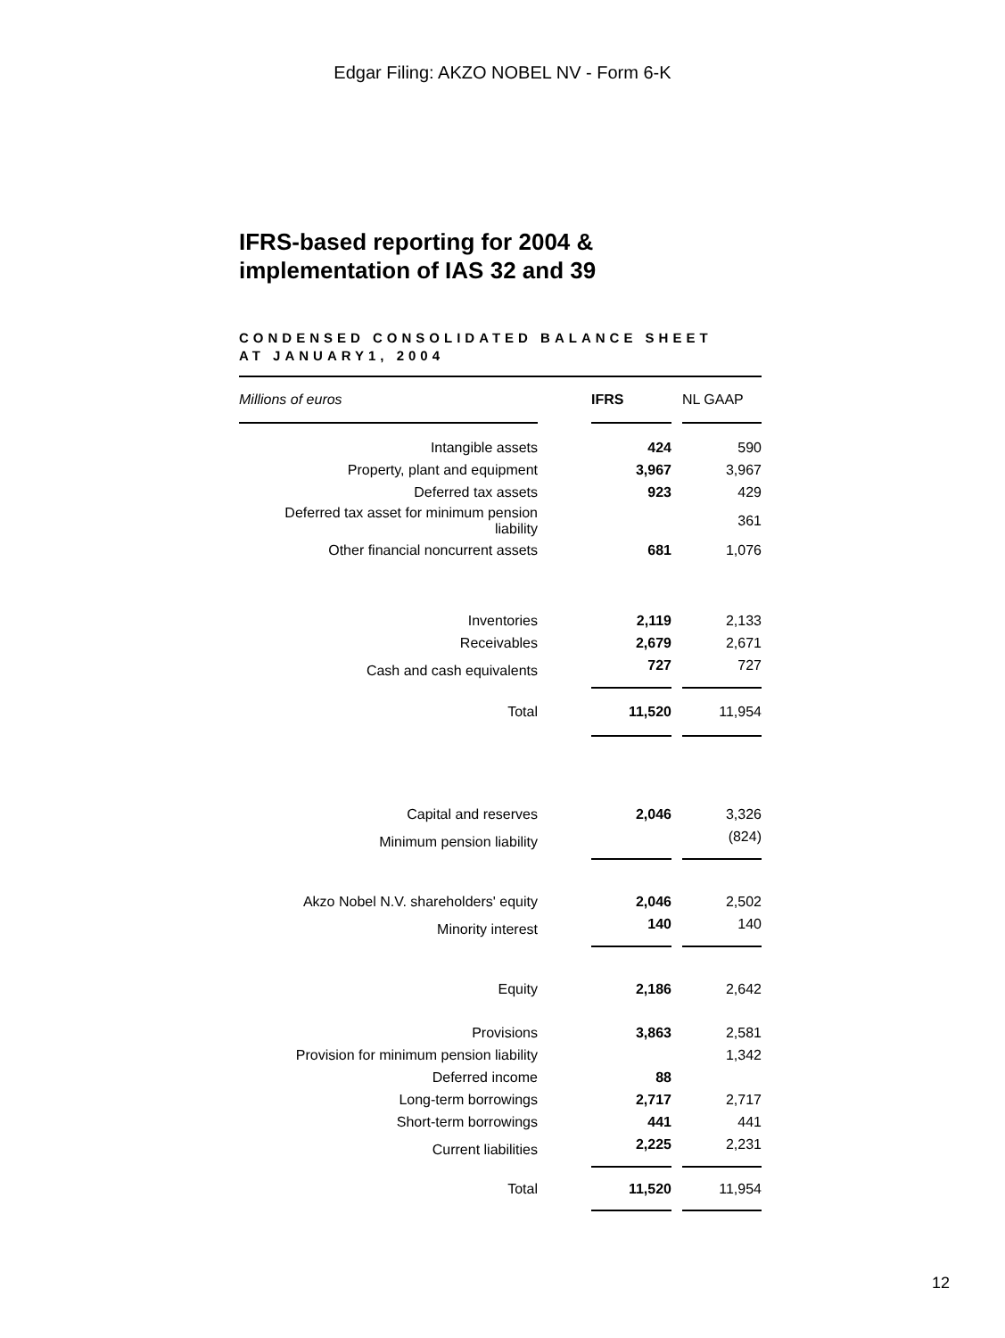Edgar Filing: AKZO NOBEL NV - Form 6-K
IFRS-based reporting for 2004 &
implementation of IAS 32 and 39
CONDENSED CONSOLIDATED BALANCE SHEET
AT JANUARY1, 2004
| Millions of euros | | IFRS | | NL GAAP |
| Intangible assets | | 424 | | 590 |
| Property, plant and equipment | | 3,967 | | 3,967 |
| Deferred tax assets | | 923 | | 429 |
| Deferred tax asset for minimum pension liability | | | | 361 |
| Other financial noncurrent assets | | 681 | | 1,076 |
| Inventories | | 2,119 | | 2,133 |
| Receivables | | 2,679 | | 2,671 |
| Cash and cash equivalents | | 727 | | 727 |
| Total | | 11,520 | | 11,954 |
| Capital and reserves | | 2,046 | | 3,326 |
| Minimum pension liability | | | | (824) |
| Akzo Nobel N.V. shareholders' equity | | 2,046 | | 2,502 |
| Minority interest | | 140 | | 140 |
| Equity | | 2,186 | | 2,642 |
| Provisions | | 3,863 | | 2,581 |
| Provision for minimum pension liability | | | | 1,342 |
| Deferred income | | 88 | | |
| Long-term borrowings | | 2,717 | | 2,717 |
| Short-term borrowings | | 441 | | 441 |
| Current liabilities | | 2,225 | | 2,231 |
| Total | | 11,520 | | 11,954 |
12